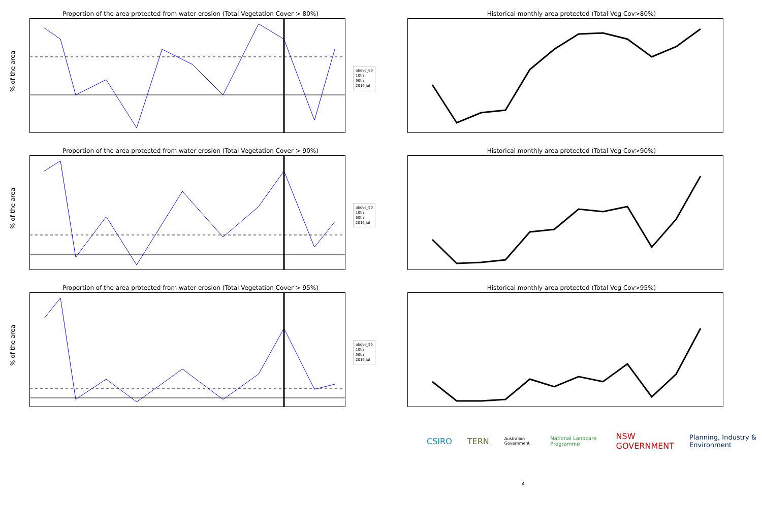Proportion of the area protected from water erosion (Total Vegetation Cover > 80%)
% of the area
above_80
10th
50th
2016 Jul
Historical monthly area protected (Total Veg Cov>80%)
Proportion of the area protected from water erosion (Total Vegetation Cover > 90%)
% of the area
above_90
10th
50th
2016 Jul
Historical monthly area protected (Total Veg Cov>90%)
Proportion of the area protected from water erosion (Total Vegetation Cover > 95%)
% of the area
above_95
10th
50th
2016 Jul
Historical monthly area protected (Total Veg Cov>95%)
CSIRO TERN Australian Government National Landcare Programme NSW GOVERNMENT Planning, Industry & Environment
4